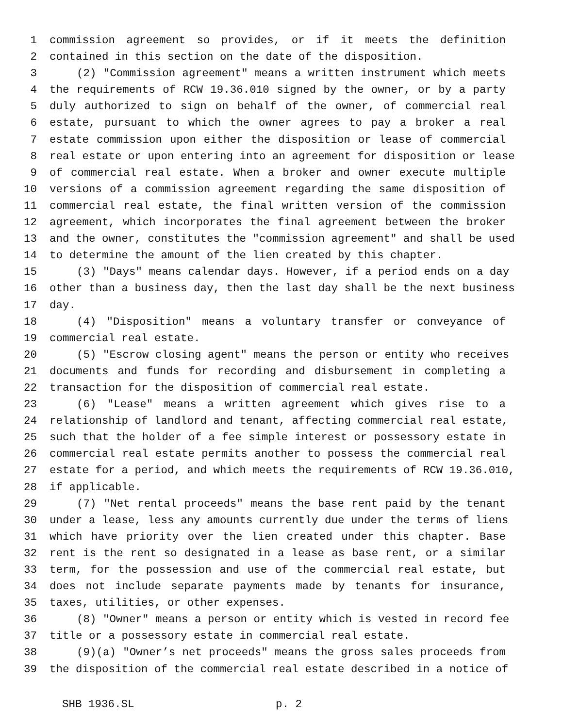1 commission agreement so provides, or if it meets the definition
2 contained in this section on the date of the disposition.
3 (2) "Commission agreement" means a written instrument which meets
4 the requirements of RCW 19.36.010 signed by the owner, or by a party
5 duly authorized to sign on behalf of the owner, of commercial real
6 estate, pursuant to which the owner agrees to pay a broker a real
7 estate commission upon either the disposition or lease of commercial
8 real estate or upon entering into an agreement for disposition or lease
9 of commercial real estate. When a broker and owner execute multiple
10 versions of a commission agreement regarding the same disposition of
11 commercial real estate, the final written version of the commission
12 agreement, which incorporates the final agreement between the broker
13 and the owner, constitutes the "commission agreement" and shall be used
14 to determine the amount of the lien created by this chapter.
15 (3) "Days" means calendar days. However, if a period ends on a day
16 other than a business day, then the last day shall be the next business
17 day.
18 (4) "Disposition" means a voluntary transfer or conveyance of
19 commercial real estate.
20 (5) "Escrow closing agent" means the person or entity who receives
21 documents and funds for recording and disbursement in completing a
22 transaction for the disposition of commercial real estate.
23 (6) "Lease" means a written agreement which gives rise to a
24 relationship of landlord and tenant, affecting commercial real estate,
25 such that the holder of a fee simple interest or possessory estate in
26 commercial real estate permits another to possess the commercial real
27 estate for a period, and which meets the requirements of RCW 19.36.010,
28 if applicable.
29 (7) "Net rental proceeds" means the base rent paid by the tenant
30 under a lease, less any amounts currently due under the terms of liens
31 which have priority over the lien created under this chapter. Base
32 rent is the rent so designated in a lease as base rent, or a similar
33 term, for the possession and use of the commercial real estate, but
34 does not include separate payments made by tenants for insurance,
35 taxes, utilities, or other expenses.
36 (8) "Owner" means a person or entity which is vested in record fee
37 title or a possessory estate in commercial real estate.
38 (9)(a) "Owner’s net proceeds" means the gross sales proceeds from
39 the disposition of the commercial real estate described in a notice of
SHB 1936.SL p. 2